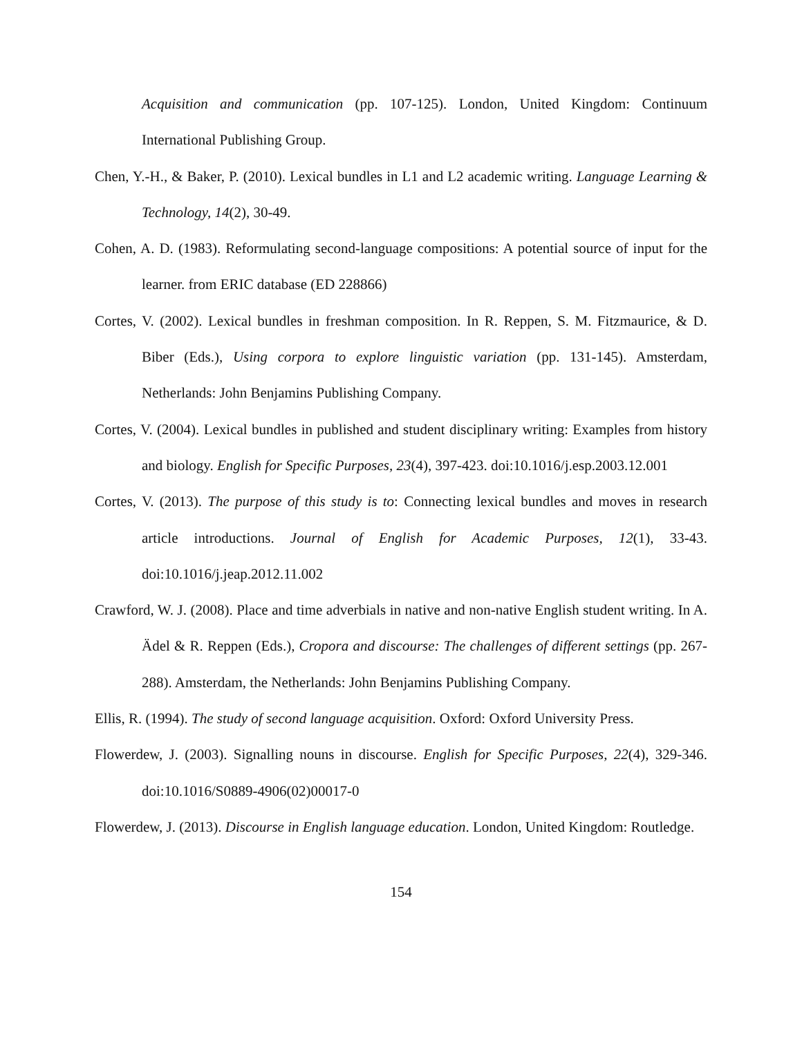Acquisition and communication (pp. 107-125). London, United Kingdom: Continuum International Publishing Group.
Chen, Y.-H., & Baker, P. (2010). Lexical bundles in L1 and L2 academic writing. Language Learning & Technology, 14(2), 30-49.
Cohen, A. D. (1983). Reformulating second-language compositions: A potential source of input for the learner. from ERIC database (ED 228866)
Cortes, V. (2002). Lexical bundles in freshman composition. In R. Reppen, S. M. Fitzmaurice, & D. Biber (Eds.), Using corpora to explore linguistic variation (pp. 131-145). Amsterdam, Netherlands: John Benjamins Publishing Company.
Cortes, V. (2004). Lexical bundles in published and student disciplinary writing: Examples from history and biology. English for Specific Purposes, 23(4), 397-423. doi:10.1016/j.esp.2003.12.001
Cortes, V. (2013). The purpose of this study is to: Connecting lexical bundles and moves in research article introductions. Journal of English for Academic Purposes, 12(1), 33-43. doi:10.1016/j.jeap.2012.11.002
Crawford, W. J. (2008). Place and time adverbials in native and non-native English student writing. In A. Ädel & R. Reppen (Eds.), Cropora and discourse: The challenges of different settings (pp. 267-288). Amsterdam, the Netherlands: John Benjamins Publishing Company.
Ellis, R. (1994). The study of second language acquisition. Oxford: Oxford University Press.
Flowerdew, J. (2003). Signalling nouns in discourse. English for Specific Purposes, 22(4), 329-346. doi:10.1016/S0889-4906(02)00017-0
Flowerdew, J. (2013). Discourse in English language education. London, United Kingdom: Routledge.
154